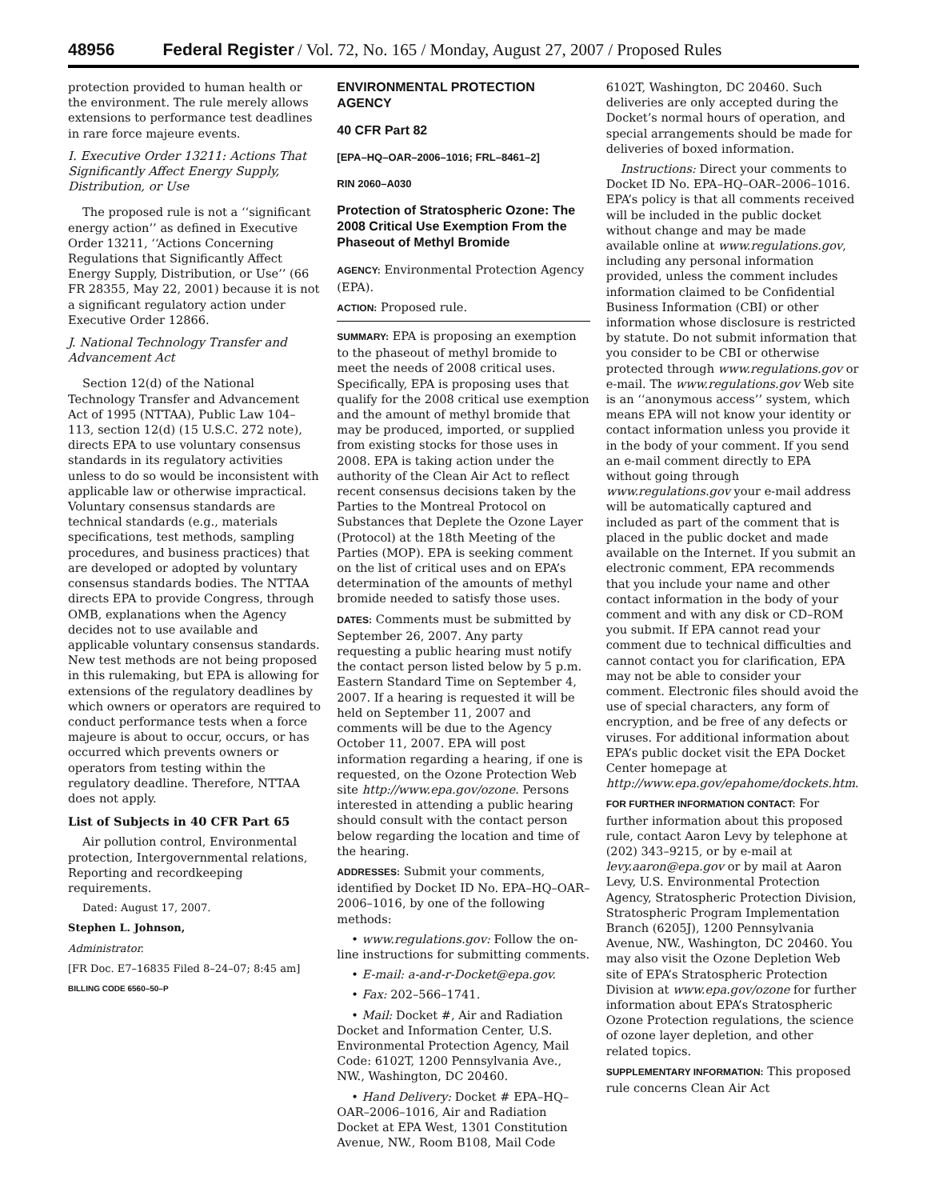48956 Federal Register / Vol. 72, No. 165 / Monday, August 27, 2007 / Proposed Rules
protection provided to human health or the environment. The rule merely allows extensions to performance test deadlines in rare force majeure events.
I. Executive Order 13211: Actions That Significantly Affect Energy Supply, Distribution, or Use
The proposed rule is not a ‘‘significant energy action’’ as defined in Executive Order 13211, ‘‘Actions Concerning Regulations that Significantly Affect Energy Supply, Distribution, or Use’’ (66 FR 28355, May 22, 2001) because it is not a significant regulatory action under Executive Order 12866.
J. National Technology Transfer and Advancement Act
Section 12(d) of the National Technology Transfer and Advancement Act of 1995 (NTTAA), Public Law 104–113, section 12(d) (15 U.S.C. 272 note), directs EPA to use voluntary consensus standards in its regulatory activities unless to do so would be inconsistent with applicable law or otherwise impractical. Voluntary consensus standards are technical standards (e.g., materials specifications, test methods, sampling procedures, and business practices) that are developed or adopted by voluntary consensus standards bodies. The NTTAA directs EPA to provide Congress, through OMB, explanations when the Agency decides not to use available and applicable voluntary consensus standards. New test methods are not being proposed in this rulemaking, but EPA is allowing for extensions of the regulatory deadlines by which owners or operators are required to conduct performance tests when a force majeure is about to occur, occurs, or has occurred which prevents owners or operators from testing within the regulatory deadline. Therefore, NTTAA does not apply.
List of Subjects in 40 CFR Part 65
Air pollution control, Environmental protection, Intergovernmental relations, Reporting and recordkeeping requirements.
Dated: August 17, 2007.
Stephen L. Johnson,
Administrator.
[FR Doc. E7–16835 Filed 8–24–07; 8:45 am]
BILLING CODE 6560–50–P
ENVIRONMENTAL PROTECTION AGENCY
40 CFR Part 82
[EPA–HQ–OAR–2006–1016; FRL–8461–2]
RIN 2060–A030
Protection of Stratospheric Ozone: The 2008 Critical Use Exemption From the Phaseout of Methyl Bromide
AGENCY: Environmental Protection Agency (EPA).
ACTION: Proposed rule.
SUMMARY: EPA is proposing an exemption to the phaseout of methyl bromide to meet the needs of 2008 critical uses. Specifically, EPA is proposing uses that qualify for the 2008 critical use exemption and the amount of methyl bromide that may be produced, imported, or supplied from existing stocks for those uses in 2008. EPA is taking action under the authority of the Clean Air Act to reflect recent consensus decisions taken by the Parties to the Montreal Protocol on Substances that Deplete the Ozone Layer (Protocol) at the 18th Meeting of the Parties (MOP). EPA is seeking comment on the list of critical uses and on EPA’s determination of the amounts of methyl bromide needed to satisfy those uses.
DATES: Comments must be submitted by September 26, 2007. Any party requesting a public hearing must notify the contact person listed below by 5 p.m. Eastern Standard Time on September 4, 2007. If a hearing is requested it will be held on September 11, 2007 and comments will be due to the Agency October 11, 2007. EPA will post information regarding a hearing, if one is requested, on the Ozone Protection Web site http://www.epa.gov/ozone. Persons interested in attending a public hearing should consult with the contact person below regarding the location and time of the hearing.
ADDRESSES: Submit your comments, identified by Docket ID No. EPA–HQ–OAR–2006–1016, by one of the following methods:
• www.regulations.gov: Follow the on-line instructions for submitting comments.
• E-mail: a-and-r-Docket@epa.gov.
• Fax: 202–566–1741.
• Mail: Docket #, Air and Radiation Docket and Information Center, U.S. Environmental Protection Agency, Mail Code: 6102T, 1200 Pennsylvania Ave., NW., Washington, DC 20460.
• Hand Delivery: Docket # EPA–HQ–OAR–2006–1016, Air and Radiation Docket at EPA West, 1301 Constitution Avenue, NW., Room B108, Mail Code
6102T, Washington, DC 20460. Such deliveries are only accepted during the Docket’s normal hours of operation, and special arrangements should be made for deliveries of boxed information.
Instructions: Direct your comments to Docket ID No. EPA–HQ–OAR–2006–1016. EPA’s policy is that all comments received will be included in the public docket without change and may be made available online at www.regulations.gov, including any personal information provided, unless the comment includes information claimed to be Confidential Business Information (CBI) or other information whose disclosure is restricted by statute. Do not submit information that you consider to be CBI or otherwise protected through www.regulations.gov or e-mail. The www.regulations.gov Web site is an ‘‘anonymous access’’ system, which means EPA will not know your identity or contact information unless you provide it in the body of your comment. If you send an e-mail comment directly to EPA without going through www.regulations.gov your e-mail address will be automatically captured and included as part of the comment that is placed in the public docket and made available on the Internet. If you submit an electronic comment, EPA recommends that you include your name and other contact information in the body of your comment and with any disk or CD–ROM you submit. If EPA cannot read your comment due to technical difficulties and cannot contact you for clarification, EPA may not be able to consider your comment. Electronic files should avoid the use of special characters, any form of encryption, and be free of any defects or viruses. For additional information about EPA’s public docket visit the EPA Docket Center homepage at http://www.epa.gov/epahome/dockets.htm.
FOR FURTHER INFORMATION CONTACT: For further information about this proposed rule, contact Aaron Levy by telephone at (202) 343–9215, or by e-mail at levy.aaron@epa.gov or by mail at Aaron Levy, U.S. Environmental Protection Agency, Stratospheric Protection Division, Stratospheric Program Implementation Branch (6205J), 1200 Pennsylvania Avenue, NW., Washington, DC 20460. You may also visit the Ozone Depletion Web site of EPA’s Stratospheric Protection Division at www.epa.gov/ozone for further information about EPA’s Stratospheric Ozone Protection regulations, the science of ozone layer depletion, and other related topics.
SUPPLEMENTARY INFORMATION: This proposed rule concerns Clean Air Act